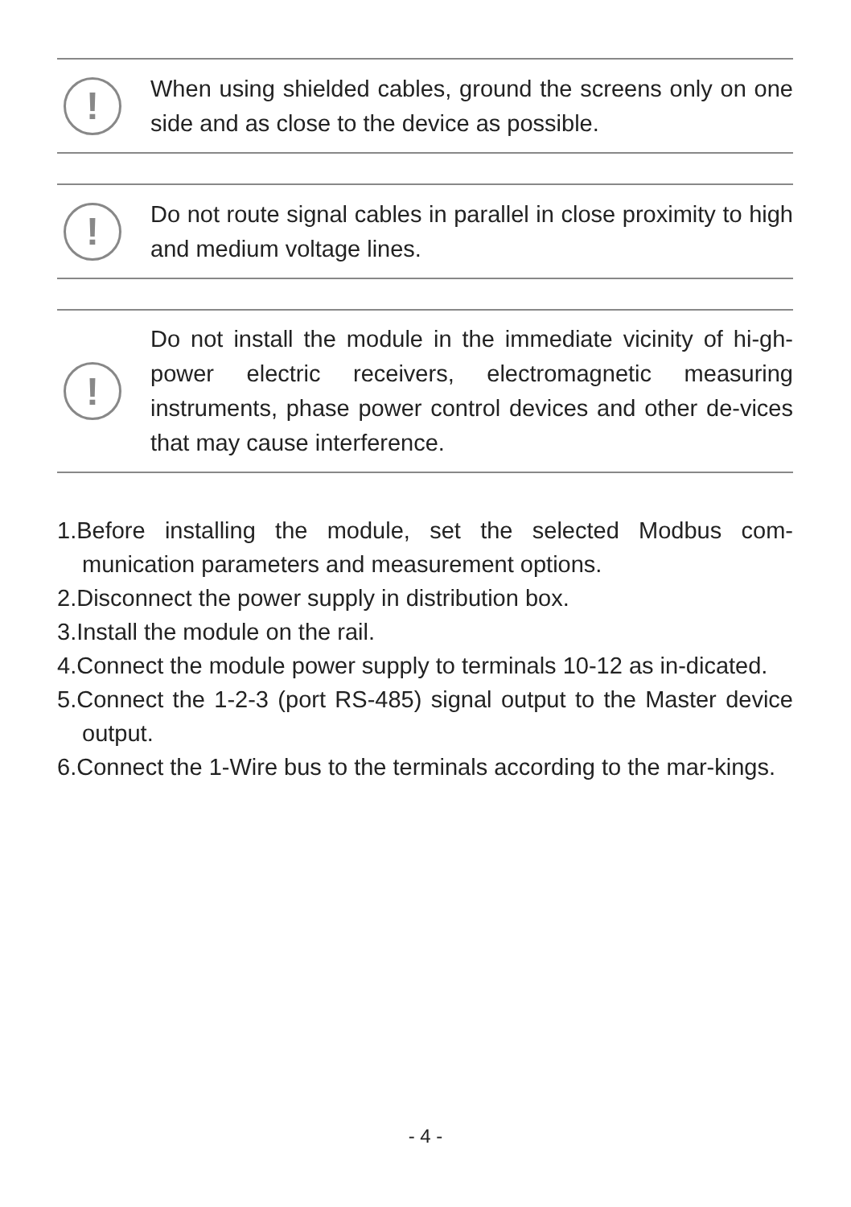!
When using shielded cables, ground the screens only on one side and as close to the device as possible.
!
Do not route signal cables in parallel in close proximity to high and medium voltage lines.
!
Do not install the module in the immediate vicinity of hi-gh-power electric receivers, electromagnetic measuring instruments, phase power control devices and other de-vices that may cause interference.
1.Before installing the module, set the selected Modbus com-munication parameters and measurement options.
2.Disconnect the power supply in distribution box.
3.Install the module on the rail.
4.Connect the module power supply to terminals 10-12 as in-dicated.
5.Connect the 1-2-3 (port RS-485) signal output to the Master device output.
6.Connect the 1-Wire bus to the terminals according to the mar-kings.
- 4 -